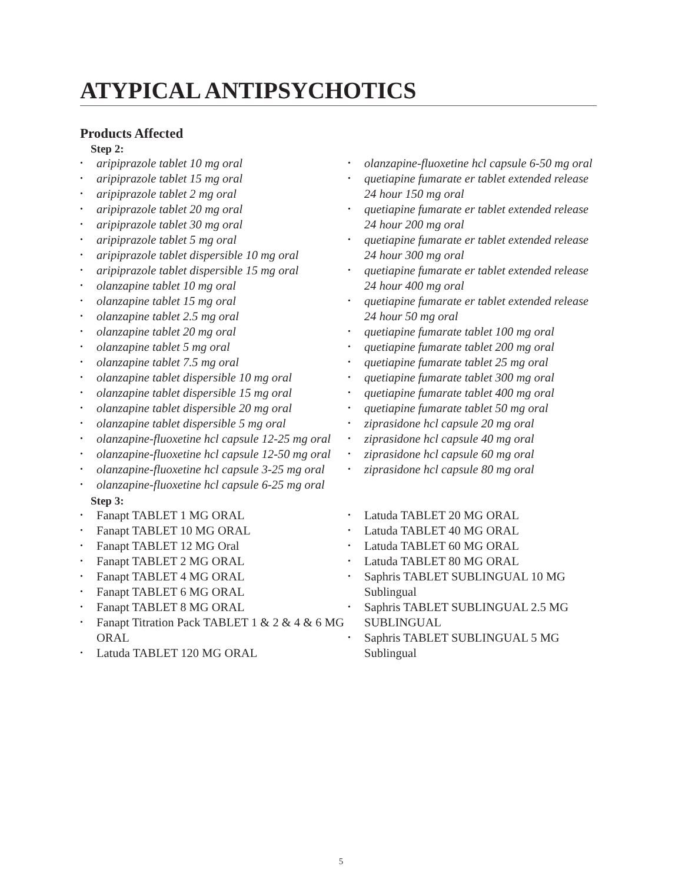ATYPICAL ANTIPSYCHOTICS
Products Affected
Step 2:
• aripiprazole tablet 10 mg oral
• aripiprazole tablet 15 mg oral
• aripiprazole tablet 2 mg oral
• aripiprazole tablet 20 mg oral
• aripiprazole tablet 30 mg oral
• aripiprazole tablet 5 mg oral
• aripiprazole tablet dispersible 10 mg oral
• aripiprazole tablet dispersible 15 mg oral
• olanzapine tablet 10 mg oral
• olanzapine tablet 15 mg oral
• olanzapine tablet 2.5 mg oral
• olanzapine tablet 20 mg oral
• olanzapine tablet 5 mg oral
• olanzapine tablet 7.5 mg oral
• olanzapine tablet dispersible 10 mg oral
• olanzapine tablet dispersible 15 mg oral
• olanzapine tablet dispersible 20 mg oral
• olanzapine tablet dispersible 5 mg oral
• olanzapine-fluoxetine hcl capsule 12-25 mg oral
• olanzapine-fluoxetine hcl capsule 12-50 mg oral
• olanzapine-fluoxetine hcl capsule 3-25 mg oral
• olanzapine-fluoxetine hcl capsule 6-25 mg oral
• olanzapine-fluoxetine hcl capsule 6-50 mg oral
• quetiapine fumarate er tablet extended release 24 hour 150 mg oral
• quetiapine fumarate er tablet extended release 24 hour 200 mg oral
• quetiapine fumarate er tablet extended release 24 hour 300 mg oral
• quetiapine fumarate er tablet extended release 24 hour 400 mg oral
• quetiapine fumarate er tablet extended release 24 hour 50 mg oral
• quetiapine fumarate tablet 100 mg oral
• quetiapine fumarate tablet 200 mg oral
• quetiapine fumarate tablet 25 mg oral
• quetiapine fumarate tablet 300 mg oral
• quetiapine fumarate tablet 400 mg oral
• quetiapine fumarate tablet 50 mg oral
• ziprasidone hcl capsule 20 mg oral
• ziprasidone hcl capsule 40 mg oral
• ziprasidone hcl capsule 60 mg oral
• ziprasidone hcl capsule 80 mg oral
Step 3:
• Fanapt TABLET 1 MG ORAL
• Fanapt TABLET 10 MG ORAL
• Fanapt TABLET 12 MG Oral
• Fanapt TABLET 2 MG ORAL
• Fanapt TABLET 4 MG ORAL
• Fanapt TABLET 6 MG ORAL
• Fanapt TABLET 8 MG ORAL
• Fanapt Titration Pack TABLET 1 & 2 & 4 & 6 MG ORAL
• Latuda TABLET 120 MG ORAL
• Latuda TABLET 20 MG ORAL
• Latuda TABLET 40 MG ORAL
• Latuda TABLET 60 MG ORAL
• Latuda TABLET 80 MG ORAL
• Saphris TABLET SUBLINGUAL 10 MG Sublingual
• Saphris TABLET SUBLINGUAL 2.5 MG SUBLINGUAL
• Saphris TABLET SUBLINGUAL 5 MG Sublingual
5